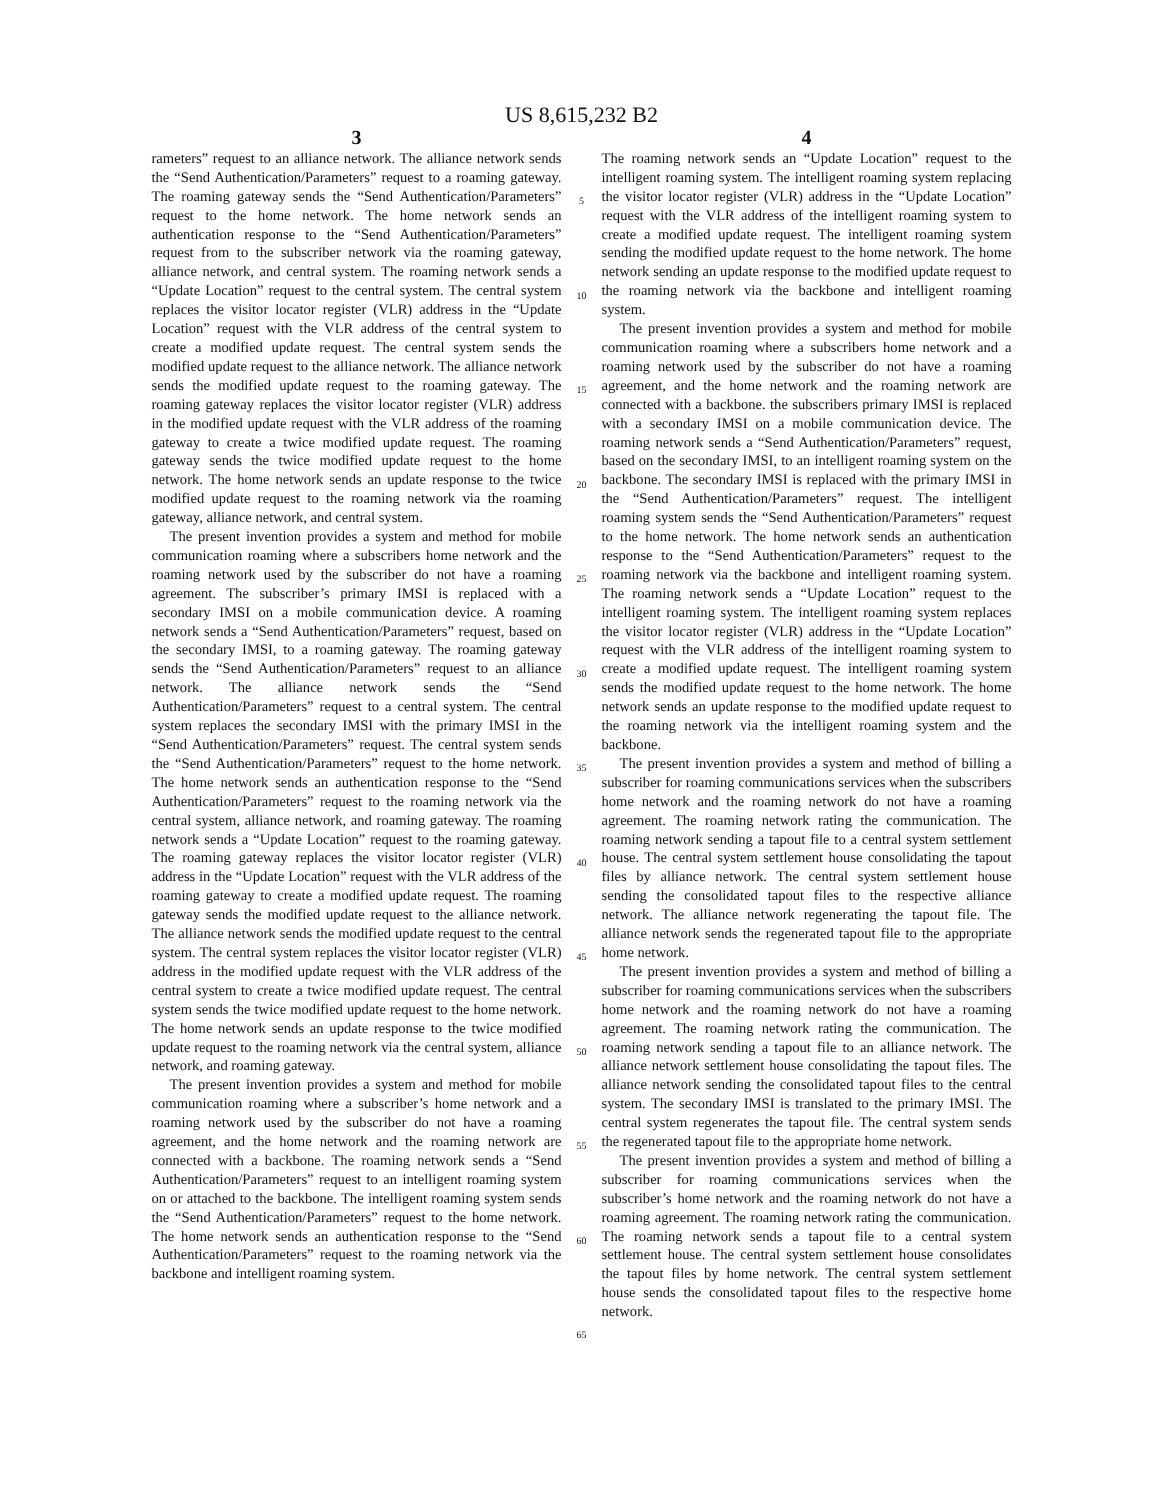US 8,615,232 B2
3
rameters” request to an alliance network. The alliance network sends the “Send Authentication/Parameters” request to a roaming gateway. The roaming gateway sends the “Send Authentication/Parameters” request to the home network. The home network sends an authentication response to the “Send Authentication/Parameters” request from to the subscriber network via the roaming gateway, alliance network, and central system. The roaming network sends a “Update Location” request to the central system. The central system replaces the visitor locator register (VLR) address in the “Update Location” request with the VLR address of the central system to create a modified update request. The central system sends the modified update request to the alliance network. The alliance network sends the modified update request to the roaming gateway. The roaming gateway replaces the visitor locator register (VLR) address in the modified update request with the VLR address of the roaming gateway to create a twice modified update request. The roaming gateway sends the twice modified update request to the home network. The home network sends an update response to the twice modified update request to the roaming network via the roaming gateway, alliance network, and central system.
The present invention provides a system and method for mobile communication roaming where a subscribers home network and the roaming network used by the subscriber do not have a roaming agreement. The subscriber’s primary IMSI is replaced with a secondary IMSI on a mobile communication device. A roaming network sends a “Send Authentication/Parameters” request, based on the secondary IMSI, to a roaming gateway. The roaming gateway sends the “Send Authentication/Parameters” request to an alliance network. The alliance network sends the “Send Authentication/Parameters” request to a central system. The central system replaces the secondary IMSI with the primary IMSI in the “Send Authentication/Parameters” request. The central system sends the “Send Authentication/Parameters” request to the home network. The home network sends an authentication response to the “Send Authentication/Parameters” request to the roaming network via the central system, alliance network, and roaming gateway. The roaming network sends a “Update Location” request to the roaming gateway. The roaming gateway replaces the visitor locator register (VLR) address in the “Update Location” request with the VLR address of the roaming gateway to create a modified update request. The roaming gateway sends the modified update request to the alliance network. The alliance network sends the modified update request to the central system. The central system replaces the visitor locator register (VLR) address in the modified update request with the VLR address of the central system to create a twice modified update request. The central system sends the twice modified update request to the home network. The home network sends an update response to the twice modified update request to the roaming network via the central system, alliance network, and roaming gateway.
The present invention provides a system and method for mobile communication roaming where a subscriber’s home network and a roaming network used by the subscriber do not have a roaming agreement, and the home network and the roaming network are connected with a backbone. The roaming network sends a “Send Authentication/Parameters” request to an intelligent roaming system on or attached to the backbone. The intelligent roaming system sends the “Send Authentication/Parameters” request to the home network. The home network sends an authentication response to the “Send Authentication/Parameters” request to the roaming network via the backbone and intelligent roaming system.
5
10
15
20
25
30
35
40
45
50
55
60
65
4
The roaming network sends an “Update Location” request to the intelligent roaming system. The intelligent roaming system replacing the visitor locator register (VLR) address in the “Update Location” request with the VLR address of the intelligent roaming system to create a modified update request. The intelligent roaming system sending the modified update request to the home network. The home network sending an update response to the modified update request to the roaming network via the backbone and intelligent roaming system.
The present invention provides a system and method for mobile communication roaming where a subscribers home network and a roaming network used by the subscriber do not have a roaming agreement, and the home network and the roaming network are connected with a backbone. the subscribers primary IMSI is replaced with a secondary IMSI on a mobile communication device. The roaming network sends a “Send Authentication/Parameters” request, based on the secondary IMSI, to an intelligent roaming system on the backbone. The secondary IMSI is replaced with the primary IMSI in the “Send Authentication/Parameters” request. The intelligent roaming system sends the “Send Authentication/Parameters” request to the home network. The home network sends an authentication response to the “Send Authentication/Parameters” request to the roaming network via the backbone and intelligent roaming system. The roaming network sends a “Update Location” request to the intelligent roaming system. The intelligent roaming system replaces the visitor locator register (VLR) address in the “Update Location” request with the VLR address of the intelligent roaming system to create a modified update request. The intelligent roaming system sends the modified update request to the home network. The home network sends an update response to the modified update request to the roaming network via the intelligent roaming system and the backbone.
The present invention provides a system and method of billing a subscriber for roaming communications services when the subscribers home network and the roaming network do not have a roaming agreement. The roaming network rating the communication. The roaming network sending a tapout file to a central system settlement house. The central system settlement house consolidating the tapout files by alliance network. The central system settlement house sending the consolidated tapout files to the respective alliance network. The alliance network regenerating the tapout file. The alliance network sends the regenerated tapout file to the appropriate home network.
The present invention provides a system and method of billing a subscriber for roaming communications services when the subscribers home network and the roaming network do not have a roaming agreement. The roaming network rating the communication. The roaming network sending a tapout file to an alliance network. The alliance network settlement house consolidating the tapout files. The alliance network sending the consolidated tapout files to the central system. The secondary IMSI is translated to the primary IMSI. The central system regenerates the tapout file. The central system sends the regenerated tapout file to the appropriate home network.
The present invention provides a system and method of billing a subscriber for roaming communications services when the subscriber’s home network and the roaming network do not have a roaming agreement. The roaming network rating the communication. The roaming network sends a tapout file to a central system settlement house. The central system settlement house consolidates the tapout files by home network. The central system settlement house sends the consolidated tapout files to the respective home network.